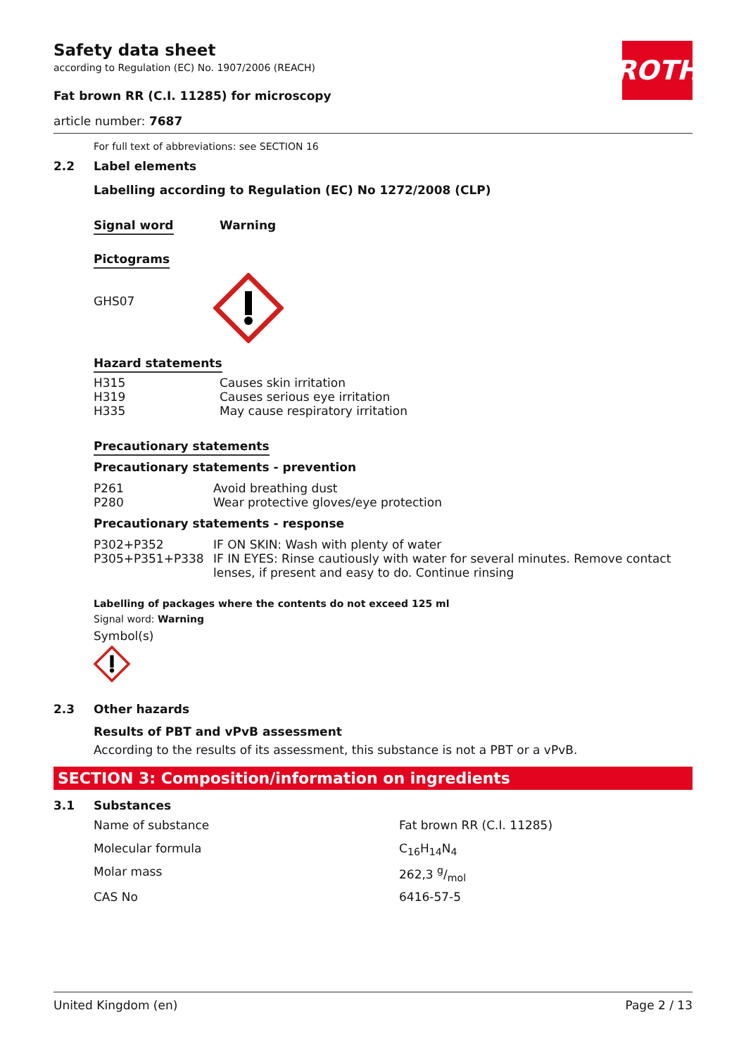ROTH
Safety data sheet
according to Regulation (EC) No. 1907/2006 (REACH)
Fat brown RR (C.I. 11285) for microscopy
article number: 7687
For full text of abbreviations: see SECTION 16
2.2 Label elements
Labelling according to Regulation (EC) No 1272/2008 (CLP)
| Signal word | Warning |
Pictograms
| GHS07 | |
Hazard statements
| H315 | Causes skin irritation |
| H319 | Causes serious eye irritation |
| H335 | May cause respiratory irritation |
Precautionary statements
Precautionary statements - prevention
| P261 | Avoid breathing dust |
| P280 | Wear protective gloves/eye protection |
Precautionary statements - response
| P302+P352 | IF ON SKIN: Wash with plenty of water |
| P305+P351+P338 | IF IN EYES: Rinse cautiously with water for several minutes. Remove contact lenses, if present and easy to do. Continue rinsing |
Labelling of packages where the contents do not exceed 125 ml
Signal word: Warning
Symbol(s)
2.3 Other hazards
Results of PBT and vPvB assessment
According to the results of its assessment, this substance is not a PBT or a vPvB.
SECTION 3: Composition/information on ingredients
3.1 Substances
| Name of substance | Fat brown RR (C.I. 11285) |
| Molecular formula | C<sub>16</sub>H<sub>14</sub>N<sub>4</sub> |
| Molar mass | 262,3 g/mol |
| CAS No | 6416-57-5 |
United Kingdom (en) Page 2 / 13